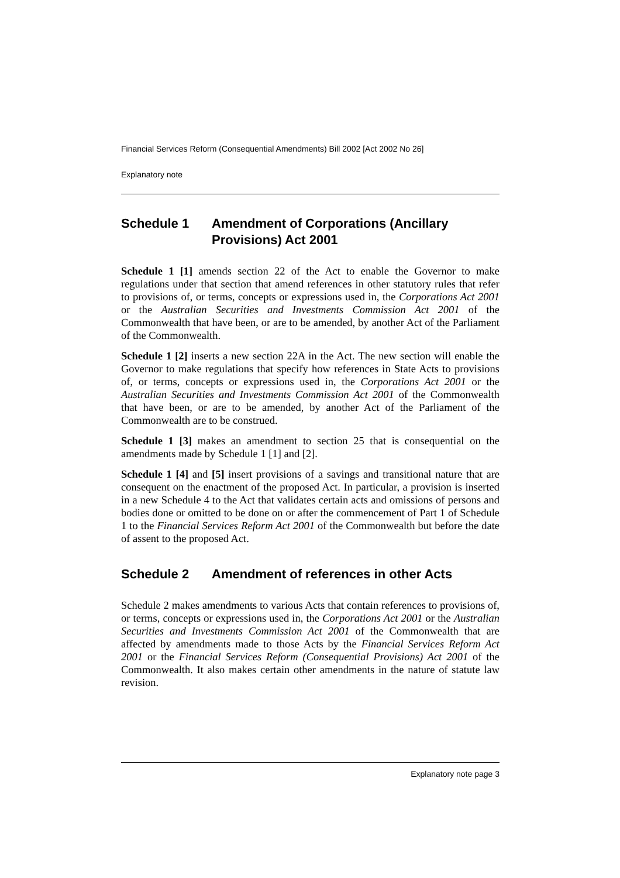Financial Services Reform (Consequential Amendments) Bill 2002 [Act 2002 No 26]
Explanatory note
Schedule 1 Amendment of Corporations (Ancillary Provisions) Act 2001
Schedule 1 [1] amends section 22 of the Act to enable the Governor to make regulations under that section that amend references in other statutory rules that refer to provisions of, or terms, concepts or expressions used in, the Corporations Act 2001 or the Australian Securities and Investments Commission Act 2001 of the Commonwealth that have been, or are to be amended, by another Act of the Parliament of the Commonwealth.
Schedule 1 [2] inserts a new section 22A in the Act. The new section will enable the Governor to make regulations that specify how references in State Acts to provisions of, or terms, concepts or expressions used in, the Corporations Act 2001 or the Australian Securities and Investments Commission Act 2001 of the Commonwealth that have been, or are to be amended, by another Act of the Parliament of the Commonwealth are to be construed.
Schedule 1 [3] makes an amendment to section 25 that is consequential on the amendments made by Schedule 1 [1] and [2].
Schedule 1 [4] and [5] insert provisions of a savings and transitional nature that are consequent on the enactment of the proposed Act. In particular, a provision is inserted in a new Schedule 4 to the Act that validates certain acts and omissions of persons and bodies done or omitted to be done on or after the commencement of Part 1 of Schedule 1 to the Financial Services Reform Act 2001 of the Commonwealth but before the date of assent to the proposed Act.
Schedule 2 Amendment of references in other Acts
Schedule 2 makes amendments to various Acts that contain references to provisions of, or terms, concepts or expressions used in, the Corporations Act 2001 or the Australian Securities and Investments Commission Act 2001 of the Commonwealth that are affected by amendments made to those Acts by the Financial Services Reform Act 2001 or the Financial Services Reform (Consequential Provisions) Act 2001 of the Commonwealth. It also makes certain other amendments in the nature of statute law revision.
Explanatory note page 3